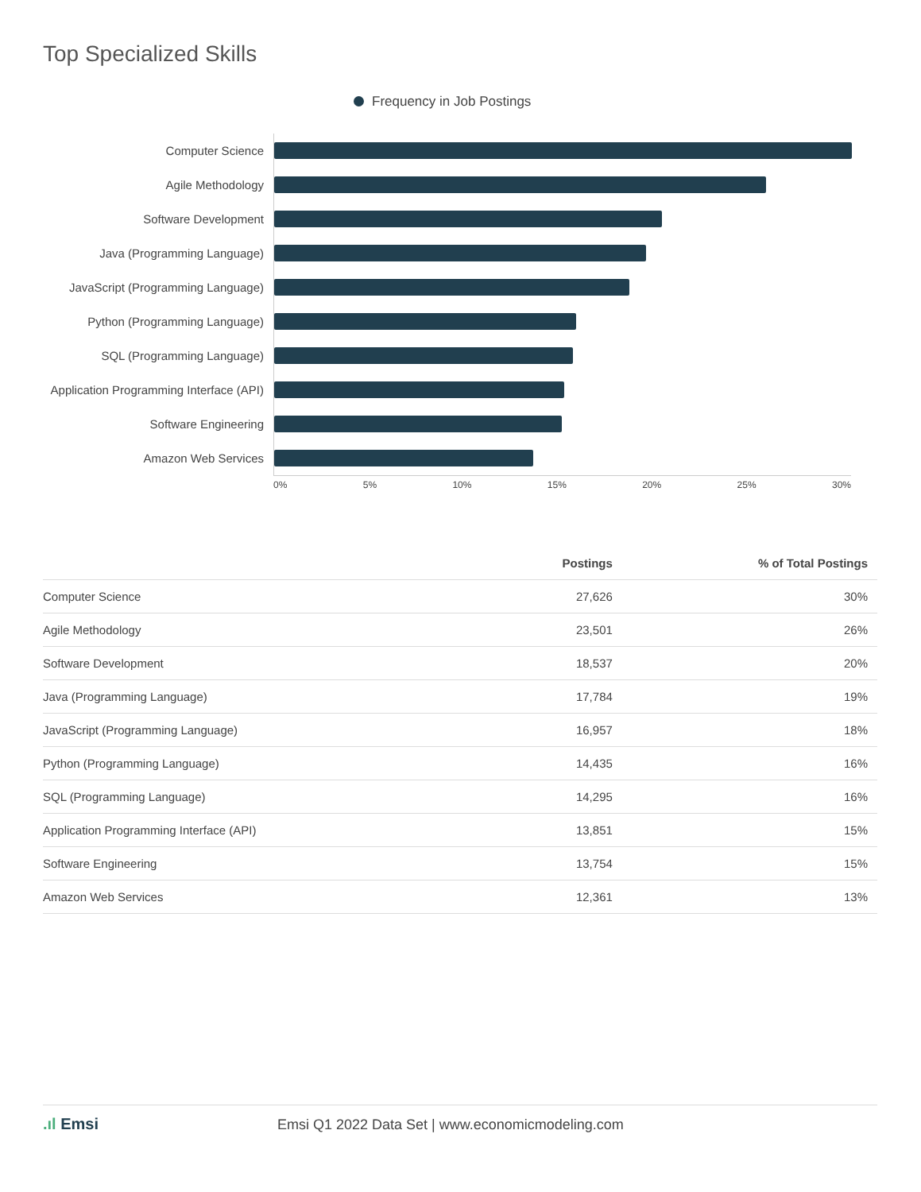Top Specialized Skills
Frequency in Job Postings
Computer Science
Agile Methodology
Software Development
Java (Programming Language)
JavaScript (Programming Language)
Python (Programming Language)
SQL (Programming Language)
Application Programming Interface (API)
Software Engineering
Amazon Web Services
0% 5% 10% 15% 20% 25% 30%
| | Postings | % of Total Postings |
| --- | --- | --- |
| Computer Science | 27,626 | 30% |
| Agile Methodology | 23,501 | 26% |
| Software Development | 18,537 | 20% |
| Java (Programming Language) | 17,784 | 19% |
| JavaScript (Programming Language) | 16,957 | 18% |
| Python (Programming Language) | 14,435 | 16% |
| SQL (Programming Language) | 14,295 | 16% |
| Application Programming Interface (API) | 13,851 | 15% |
| Software Engineering | 13,754 | 15% |
| Amazon Web Services | 12,361 | 13% |
.ıl Emsi Emsi Q1 2022 Data Set | www.economicmodeling.com